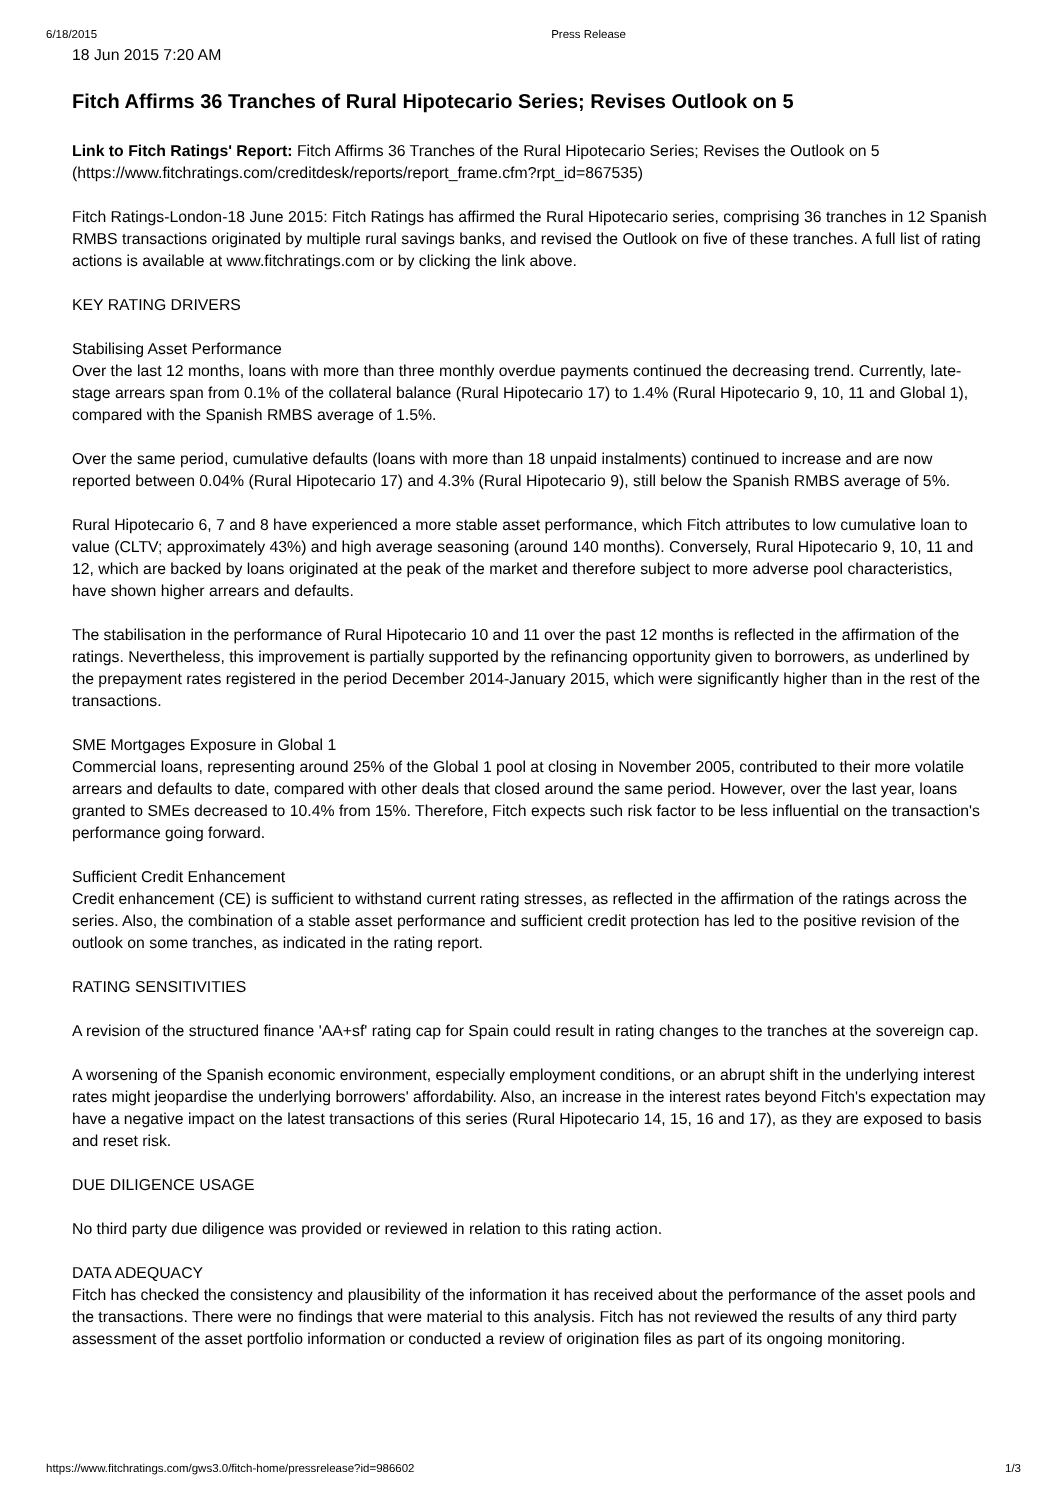6/18/2015 Press Release
18 Jun 2015 7:20 AM
Fitch Affirms 36 Tranches of Rural Hipotecario Series; Revises Outlook on 5
Link to Fitch Ratings' Report: Fitch Affirms 36 Tranches of the Rural Hipotecario Series; Revises the Outlook on 5 (https://www.fitchratings.com/creditdesk/reports/report_frame.cfm?rpt_id=867535)
Fitch Ratings-London-18 June 2015: Fitch Ratings has affirmed the Rural Hipotecario series, comprising 36 tranches in 12 Spanish RMBS transactions originated by multiple rural savings banks, and revised the Outlook on five of these tranches. A full list of rating actions is available at www.fitchratings.com or by clicking the link above.
KEY RATING DRIVERS
Stabilising Asset Performance
Over the last 12 months, loans with more than three monthly overdue payments continued the decreasing trend. Currently, late-stage arrears span from 0.1% of the collateral balance (Rural Hipotecario 17) to 1.4% (Rural Hipotecario 9, 10, 11 and Global 1), compared with the Spanish RMBS average of 1.5%.
Over the same period, cumulative defaults (loans with more than 18 unpaid instalments) continued to increase and are now reported between 0.04% (Rural Hipotecario 17) and 4.3% (Rural Hipotecario 9), still below the Spanish RMBS average of 5%.
Rural Hipotecario 6, 7 and 8 have experienced a more stable asset performance, which Fitch attributes to low cumulative loan to value (CLTV; approximately 43%) and high average seasoning (around 140 months). Conversely, Rural Hipotecario 9, 10, 11 and 12, which are backed by loans originated at the peak of the market and therefore subject to more adverse pool characteristics, have shown higher arrears and defaults.
The stabilisation in the performance of Rural Hipotecario 10 and 11 over the past 12 months is reflected in the affirmation of the ratings. Nevertheless, this improvement is partially supported by the refinancing opportunity given to borrowers, as underlined by the prepayment rates registered in the period December 2014-January 2015, which were significantly higher than in the rest of the transactions.
SME Mortgages Exposure in Global 1
Commercial loans, representing around 25% of the Global 1 pool at closing in November 2005, contributed to their more volatile arrears and defaults to date, compared with other deals that closed around the same period. However, over the last year, loans granted to SMEs decreased to 10.4% from 15%. Therefore, Fitch expects such risk factor to be less influential on the transaction's performance going forward.
Sufficient Credit Enhancement
Credit enhancement (CE) is sufficient to withstand current rating stresses, as reflected in the affirmation of the ratings across the series. Also, the combination of a stable asset performance and sufficient credit protection has led to the positive revision of the outlook on some tranches, as indicated in the rating report.
RATING SENSITIVITIES
A revision of the structured finance 'AA+sf' rating cap for Spain could result in rating changes to the tranches at the sovereign cap.
A worsening of the Spanish economic environment, especially employment conditions, or an abrupt shift in the underlying interest rates might jeopardise the underlying borrowers' affordability. Also, an increase in the interest rates beyond Fitch's expectation may have a negative impact on the latest transactions of this series (Rural Hipotecario 14, 15, 16 and 17), as they are exposed to basis and reset risk.
DUE DILIGENCE USAGE
No third party due diligence was provided or reviewed in relation to this rating action.
DATA ADEQUACY
Fitch has checked the consistency and plausibility of the information it has received about the performance of the asset pools and the transactions. There were no findings that were material to this analysis. Fitch has not reviewed the results of any third party assessment of the asset portfolio information or conducted a review of origination files as part of its ongoing monitoring.
https://www.fitchratings.com/gws3.0/fitch-home/pressrelease?id=986602 1/3